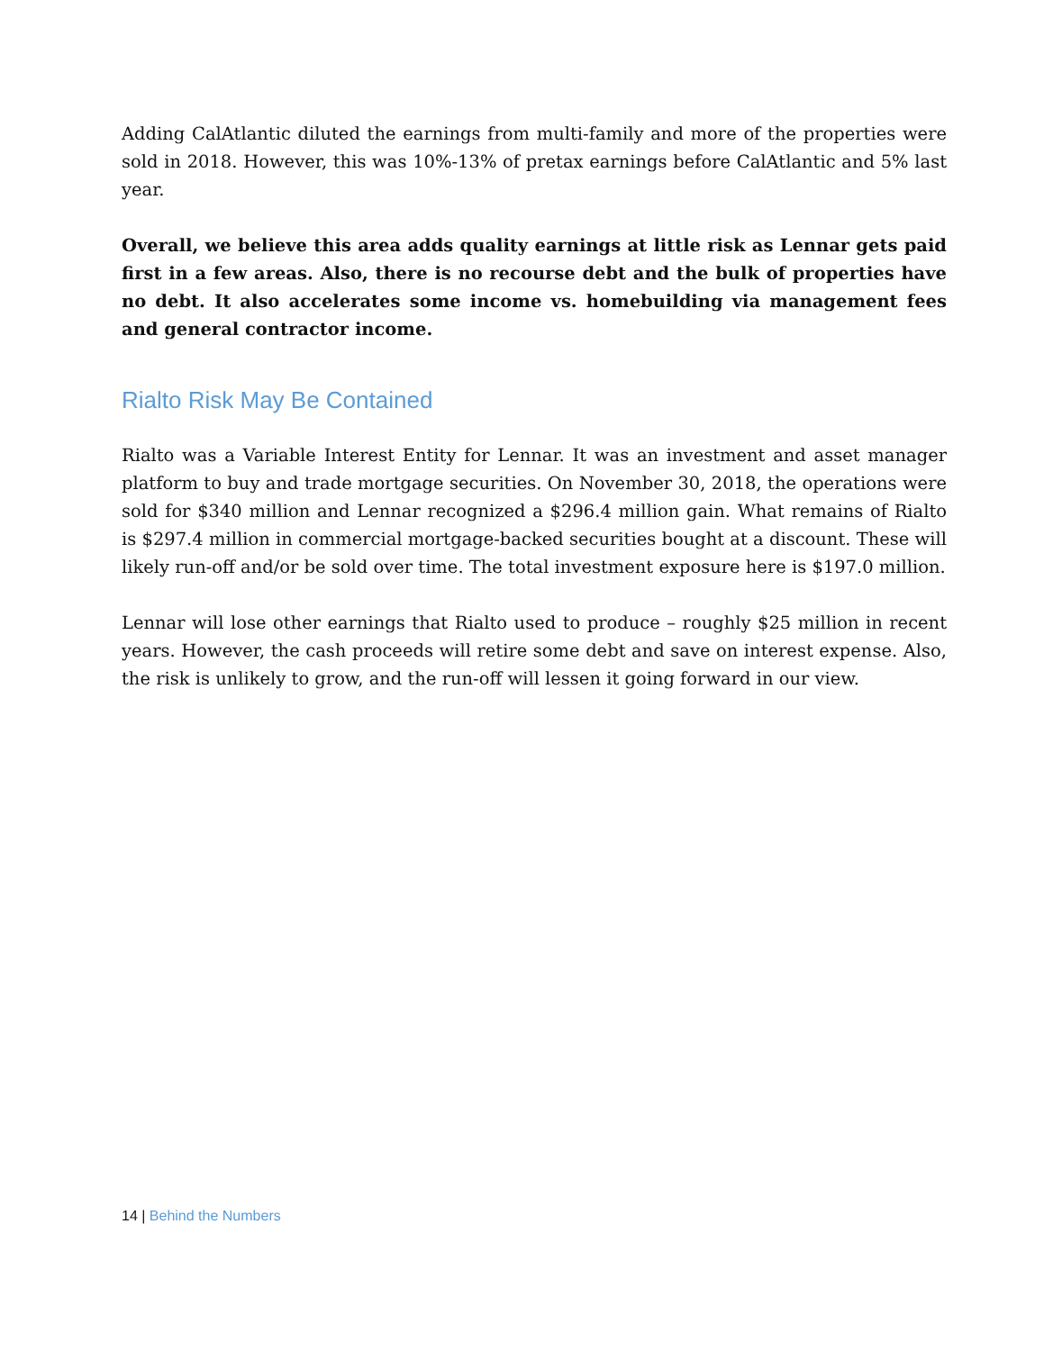Adding CalAtlantic diluted the earnings from multi-family and more of the properties were sold in 2018. However, this was 10%-13% of pretax earnings before CalAtlantic and 5% last year.
Overall, we believe this area adds quality earnings at little risk as Lennar gets paid first in a few areas. Also, there is no recourse debt and the bulk of properties have no debt. It also accelerates some income vs. homebuilding via management fees and general contractor income.
Rialto Risk May Be Contained
Rialto was a Variable Interest Entity for Lennar. It was an investment and asset manager platform to buy and trade mortgage securities. On November 30, 2018, the operations were sold for $340 million and Lennar recognized a $296.4 million gain. What remains of Rialto is $297.4 million in commercial mortgage-backed securities bought at a discount. These will likely run-off and/or be sold over time. The total investment exposure here is $197.0 million.
Lennar will lose other earnings that Rialto used to produce – roughly $25 million in recent years. However, the cash proceeds will retire some debt and save on interest expense. Also, the risk is unlikely to grow, and the run-off will lessen it going forward in our view.
14 | Behind the Numbers